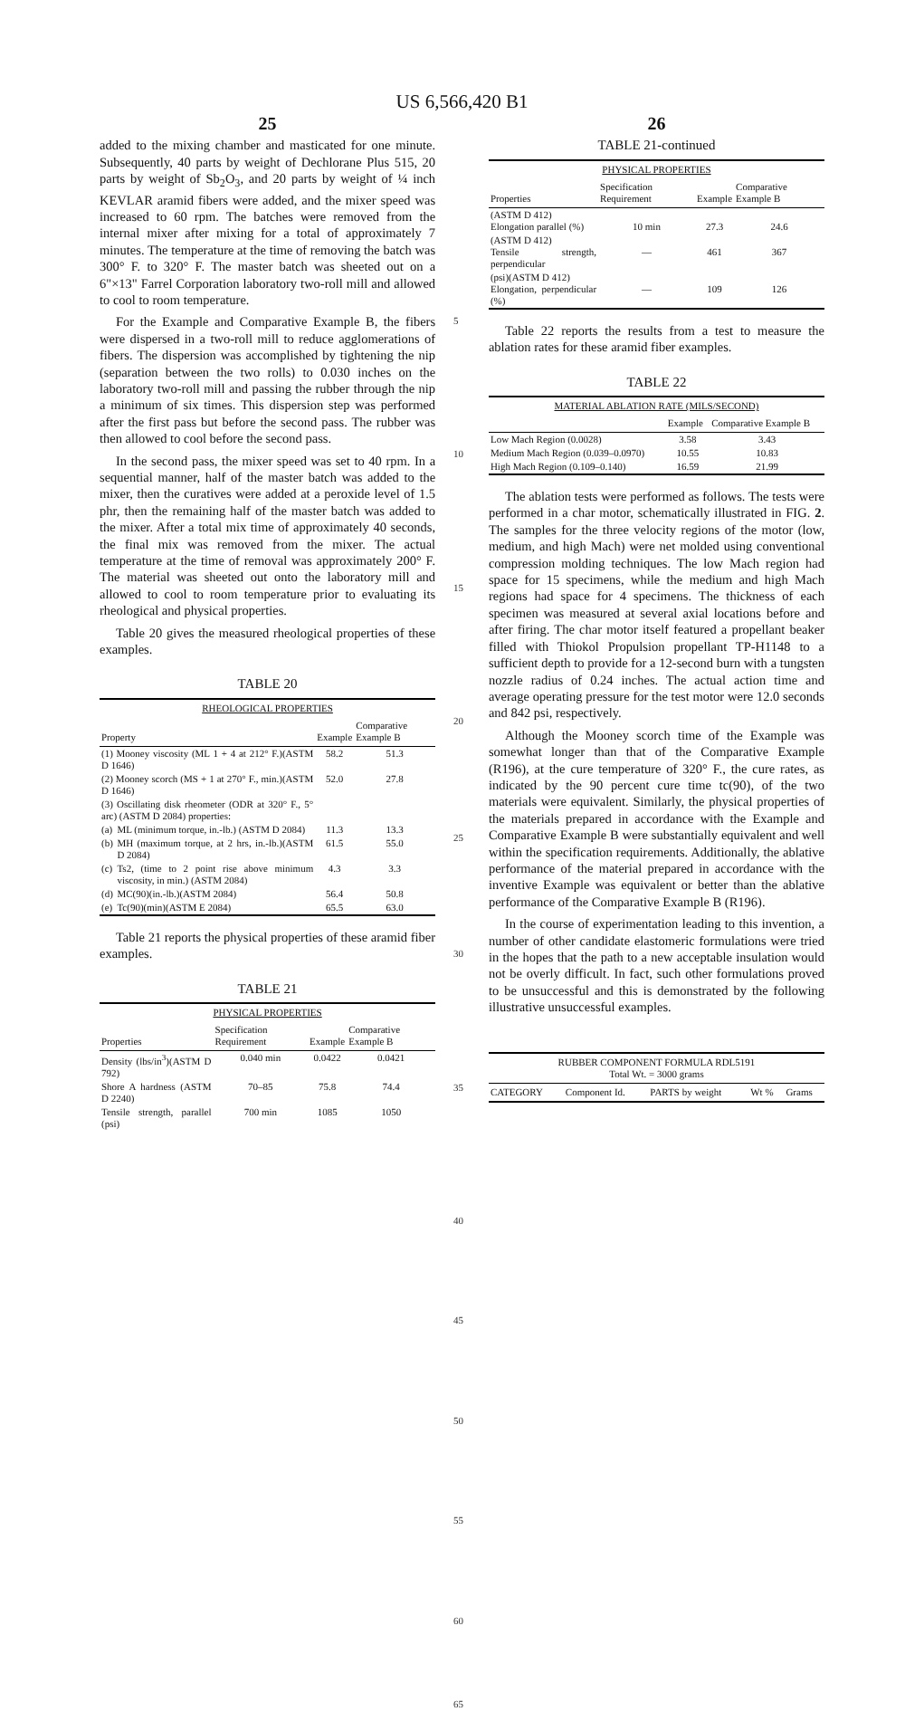US 6,566,420 B1
25
added to the mixing chamber and masticated for one minute. Subsequently, 40 parts by weight of Dechlorane Plus 515, 20 parts by weight of Sb<sub>2</sub>O<sub>3</sub>, and 20 parts by weight of ¼ inch KEVLAR aramid fibers were added, and the mixer speed was increased to 60 rpm. The batches were removed from the internal mixer after mixing for a total of approximately 7 minutes. The temperature at the time of removing the batch was 300° F. to 320° F. The master batch was sheeted out on a 6"×13" Farrel Corporation laboratory two-roll mill and allowed to cool to room temperature.
For the Example and Comparative Example B, the fibers were dispersed in a two-roll mill to reduce agglomerations of fibers. The dispersion was accomplished by tightening the nip (separation between the two rolls) to 0.030 inches on the laboratory two-roll mill and passing the rubber through the nip a minimum of six times. This dispersion step was performed after the first pass but before the second pass. The rubber was then allowed to cool before the second pass.
In the second pass, the mixer speed was set to 40 rpm. In a sequential manner, half of the master batch was added to the mixer, then the curatives were added at a peroxide level of 1.5 phr, then the remaining half of the master batch was added to the mixer. After a total mix time of approximately 40 seconds, the final mix was removed from the mixer. The actual temperature at the time of removal was approximately 200° F. The material was sheeted out onto the laboratory mill and allowed to cool to room temperature prior to evaluating its rheological and physical properties.
Table 20 gives the measured rheological properties of these examples.
TABLE 20
| RHEOLOGICAL PROPERTIES | | | |
| --- | --- | --- | --- |
| Property | | Example | Comparative Example B |
| (1) Mooney viscosity (ML 1 + 4 at 212° F.)(ASTM D 1646) | | 58.2 | 51.3 |
| (2) Mooney scorch (MS + 1 at 270° F., min.)(ASTM D 1646) | | 52.0 | 27.8 |
| (3) Oscillating disk rheometer (ODR at 320° F., 5° arc) (ASTM D 2084) properties: | | | |
| (a) | ML (minimum torque, in.-lb.) (ASTM D 2084) | 11.3 | 13.3 |
| (b) | MH (maximum torque, at 2 hrs, in.-lb.)(ASTM D 2084) | 61.5 | 55.0 |
| (c) | Ts2, (time to 2 point rise above minimum viscosity, in min.) (ASTM 2084) | 4.3 | 3.3 |
| (d) | MC(90)(in.-lb.)(ASTM 2084) | 56.4 | 50.8 |
| (e) | Tc(90)(min)(ASTM E 2084) | 65.5 | 63.0 |
Table 21 reports the physical properties of these aramid fiber examples.
TABLE 21
| PHYSICAL PROPERTIES | | | |
| --- | --- | --- | --- |
| Properties | Specification Requirement | Example | Comparative Example B |
| Density (lbs/in<sup>3</sup>)(ASTM D 792) | 0.040 min | 0.0422 | 0.0421 |
| Shore A hardness (ASTM D 2240) | 70–85 | 75.8 | 74.4 |
| Tensile strength, parallel (psi) | 700 min | 1085 | 1050 |
5
10
15
20
25
30
35
40
45
50
55
60
65
26
TABLE 21-continued
| PHYSICAL PROPERTIES | | | |
| --- | --- | --- | --- |
| Properties | Specification Requirement | Example | Comparative Example B |
| (ASTM D 412) Elongation parallel (%) | 10 min | 27.3 | 24.6 |
| (ASTM D 412) Tensile strength, perpendicular | — | 461 | 367 |
| (psi)(ASTM D 412) Elongation, perpendicular (%) | — | 109 | 126 |
Table 22 reports the results from a test to measure the ablation rates for these aramid fiber examples.
TABLE 22
| MATERIAL ABLATION RATE (MILS/SECOND) | | |
| --- | --- | --- |
| | Example | Comparative Example B |
| Low Mach Region (0.0028) | 3.58 | 3.43 |
| Medium Mach Region (0.039–0.0970) | 10.55 | 10.83 |
| High Mach Region (0.109–0.140) | 16.59 | 21.99 |
The ablation tests were performed as follows. The tests were performed in a char motor, schematically illustrated in FIG. 2. The samples for the three velocity regions of the motor (low, medium, and high Mach) were net molded using conventional compression molding techniques. The low Mach region had space for 15 specimens, while the medium and high Mach regions had space for 4 specimens. The thickness of each specimen was measured at several axial locations before and after firing. The char motor itself featured a propellant beaker filled with Thiokol Propulsion propellant TP-H1148 to a sufficient depth to provide for a 12-second burn with a tungsten nozzle radius of 0.24 inches. The actual action time and average operating pressure for the test motor were 12.0 seconds and 842 psi, respectively.
Although the Mooney scorch time of the Example was somewhat longer than that of the Comparative Example (R196), at the cure temperature of 320° F., the cure rates, as indicated by the 90 percent cure time tc(90), of the two materials were equivalent. Similarly, the physical properties of the materials prepared in accordance with the Example and Comparative Example B were substantially equivalent and well within the specification requirements. Additionally, the ablative performance of the material prepared in accordance with the inventive Example was equivalent or better than the ablative performance of the Comparative Example B (R196).
In the course of experimentation leading to this invention, a number of other candidate elastomeric formulations were tried in the hopes that the path to a new acceptable insulation would not be overly difficult. In fact, such other formulations proved to be unsuccessful and this is demonstrated by the following illustrative unsuccessful examples.
| RUBBER COMPONENT FORMULA RDL5191 Total Wt. = 3000 grams | | | | |
| --- | --- | --- | --- | --- |
| CATEGORY | Component Id. | PARTS by weight | Wt % | Grams |